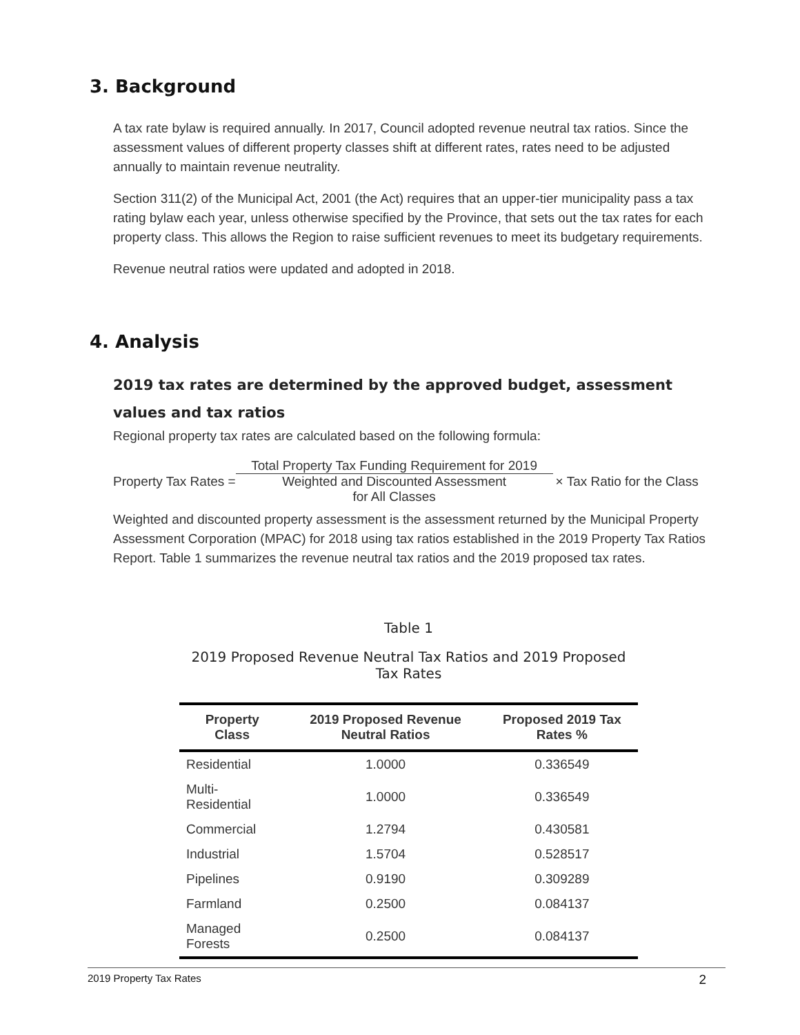3. Background
A tax rate bylaw is required annually. In 2017, Council adopted revenue neutral tax ratios. Since the assessment values of different property classes shift at different rates, rates need to be adjusted annually to maintain revenue neutrality.
Section 311(2) of the Municipal Act, 2001 (the Act) requires that an upper-tier municipality pass a tax rating bylaw each year, unless otherwise specified by the Province, that sets out the tax rates for each property class. This allows the Region to raise sufficient revenues to meet its budgetary requirements.
Revenue neutral ratios were updated and adopted in 2018.
4. Analysis
2019 tax rates are determined by the approved budget, assessment values and tax ratios
Regional property tax rates are calculated based on the following formula:
Property Tax Rates = Total Property Tax Funding Requirement for 2019 Weighted and Discounted Assessment
for All Classes × Tax Ratio for the Class
Weighted and discounted property assessment is the assessment returned by the Municipal Property Assessment Corporation (MPAC) for 2018 using tax ratios established in the 2019 Property Tax Ratios Report. Table 1 summarizes the revenue neutral tax ratios and the 2019 proposed tax rates.
Table 1
2019 Proposed Revenue Neutral Tax Ratios and 2019 Proposed Tax Rates
| Property Class | 2019 Proposed Revenue Neutral Ratios | Proposed 2019 Tax Rates % |
| --- | --- | --- |
| Residential | 1.0000 | 0.336549 |
| Multi-Residential | 1.0000 | 0.336549 |
| Commercial | 1.2794 | 0.430581 |
| Industrial | 1.5704 | 0.528517 |
| Pipelines | 0.9190 | 0.309289 |
| Farmland | 0.2500 | 0.084137 |
| Managed Forests | 0.2500 | 0.084137 |
2019 Property Tax Rates 2